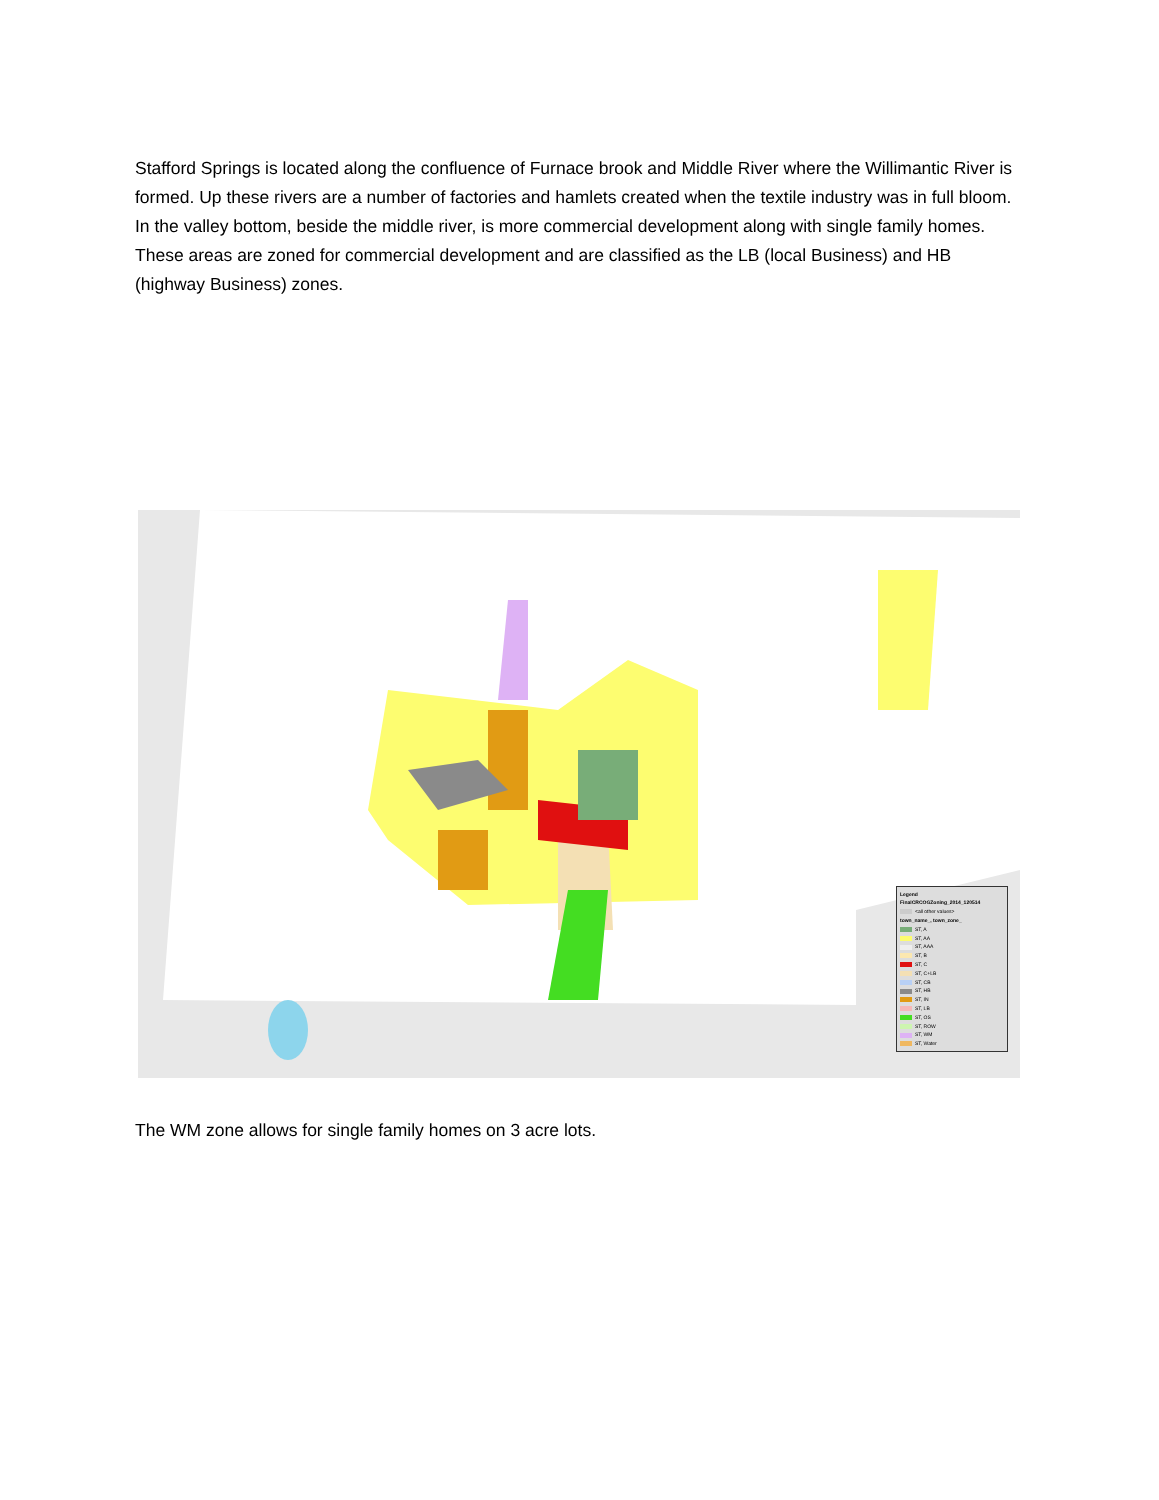Stafford Springs is located along the confluence of Furnace brook and Middle River where the Willimantic River is formed. Up these rivers are a number of factories and hamlets created when the textile industry was in full bloom. In the valley bottom, beside the middle river, is more commercial development along with single family homes. These areas are zoned for commercial development and are classified as the LB (local Business) and HB (highway Business) zones.
Legend
FinalCRCOGZoning_2014_120514
<all other values>
town_name_, town_zone_
ST, A
ST, AA
ST, AAA
ST, B
ST, C
ST, C+LB
ST, CB
ST, HB
ST, IN
ST, LB
ST, OS
ST, ROW
ST, WM
ST, Water
The WM zone allows for single family homes on 3 acre lots.